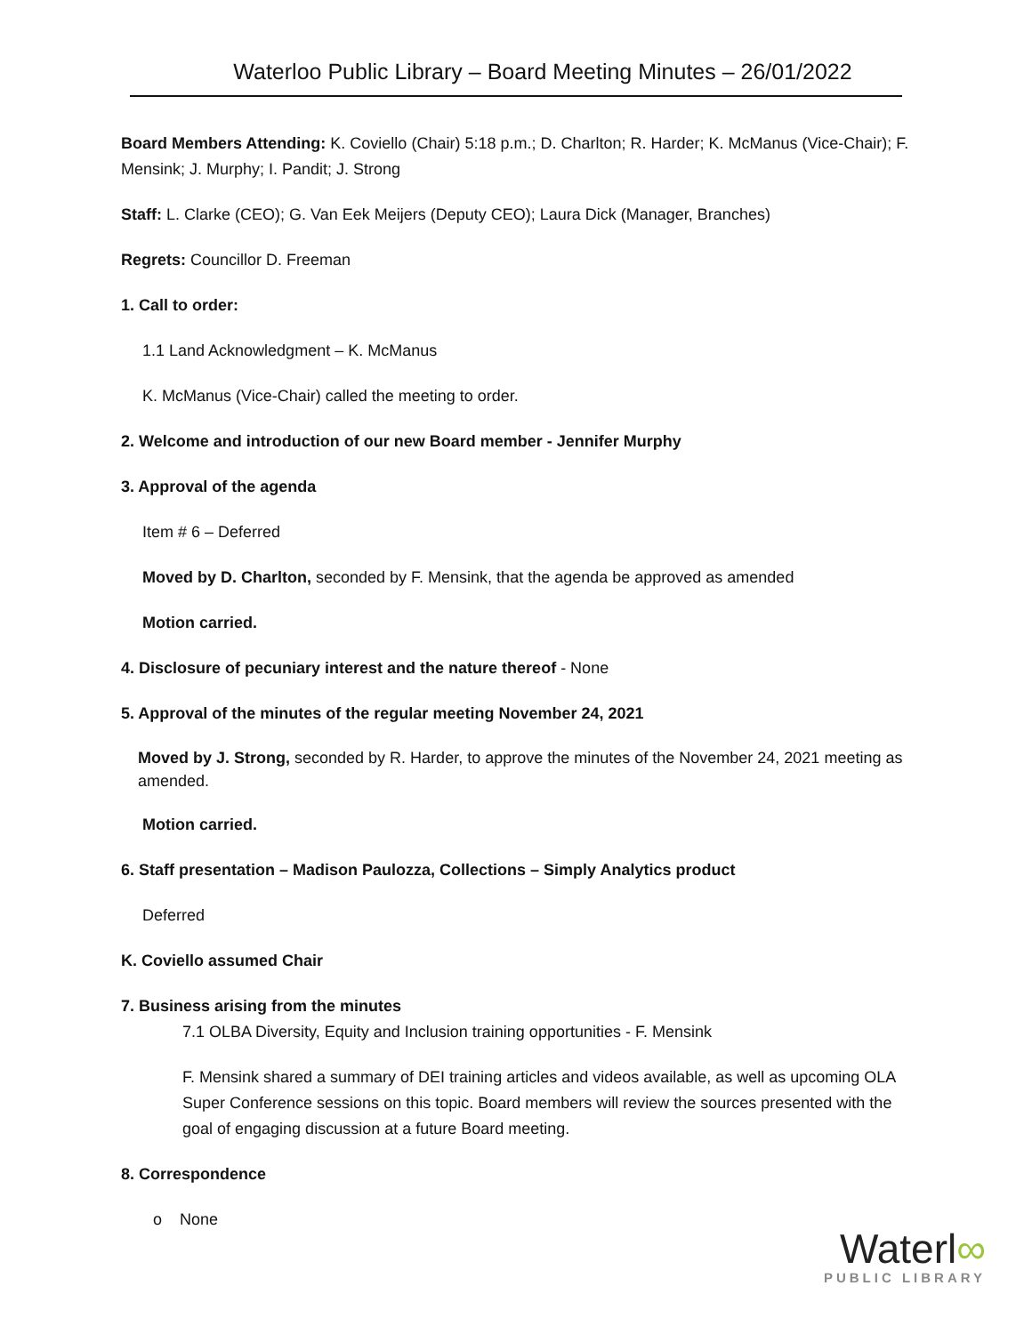Waterloo Public Library – Board Meeting Minutes – 26/01/2022
Board Members Attending: K. Coviello (Chair) 5:18 p.m.; D. Charlton; R. Harder; K. McManus (Vice-Chair); F. Mensink; J. Murphy; I. Pandit; J. Strong
Staff: L. Clarke (CEO); G. Van Eek Meijers (Deputy CEO); Laura Dick (Manager, Branches)
Regrets: Councillor D. Freeman
1. Call to order:
1.1 Land Acknowledgment – K. McManus
K. McManus (Vice-Chair) called the meeting to order.
2. Welcome and introduction of our new Board member - Jennifer Murphy
3. Approval of the agenda
Item # 6 – Deferred
Moved by D. Charlton, seconded by F. Mensink, that the agenda be approved as amended
Motion carried.
4. Disclosure of pecuniary interest and the nature thereof - None
5. Approval of the minutes of the regular meeting November 24, 2021
Moved by J. Strong, seconded by R. Harder, to approve the minutes of the November 24, 2021 meeting as amended.
Motion carried.
6. Staff presentation – Madison Paulozza, Collections – Simply Analytics product
Deferred
K. Coviello assumed Chair
7. Business arising from the minutes
7.1 OLBA Diversity, Equity and Inclusion training opportunities - F. Mensink
F. Mensink shared a summary of DEI training articles and videos available, as well as upcoming OLA Super Conference sessions on this topic. Board members will review the sources presented with the goal of engaging discussion at a future Board meeting.
8. Correspondence
o None
Waterl∞
PUBLIC LIBRARY